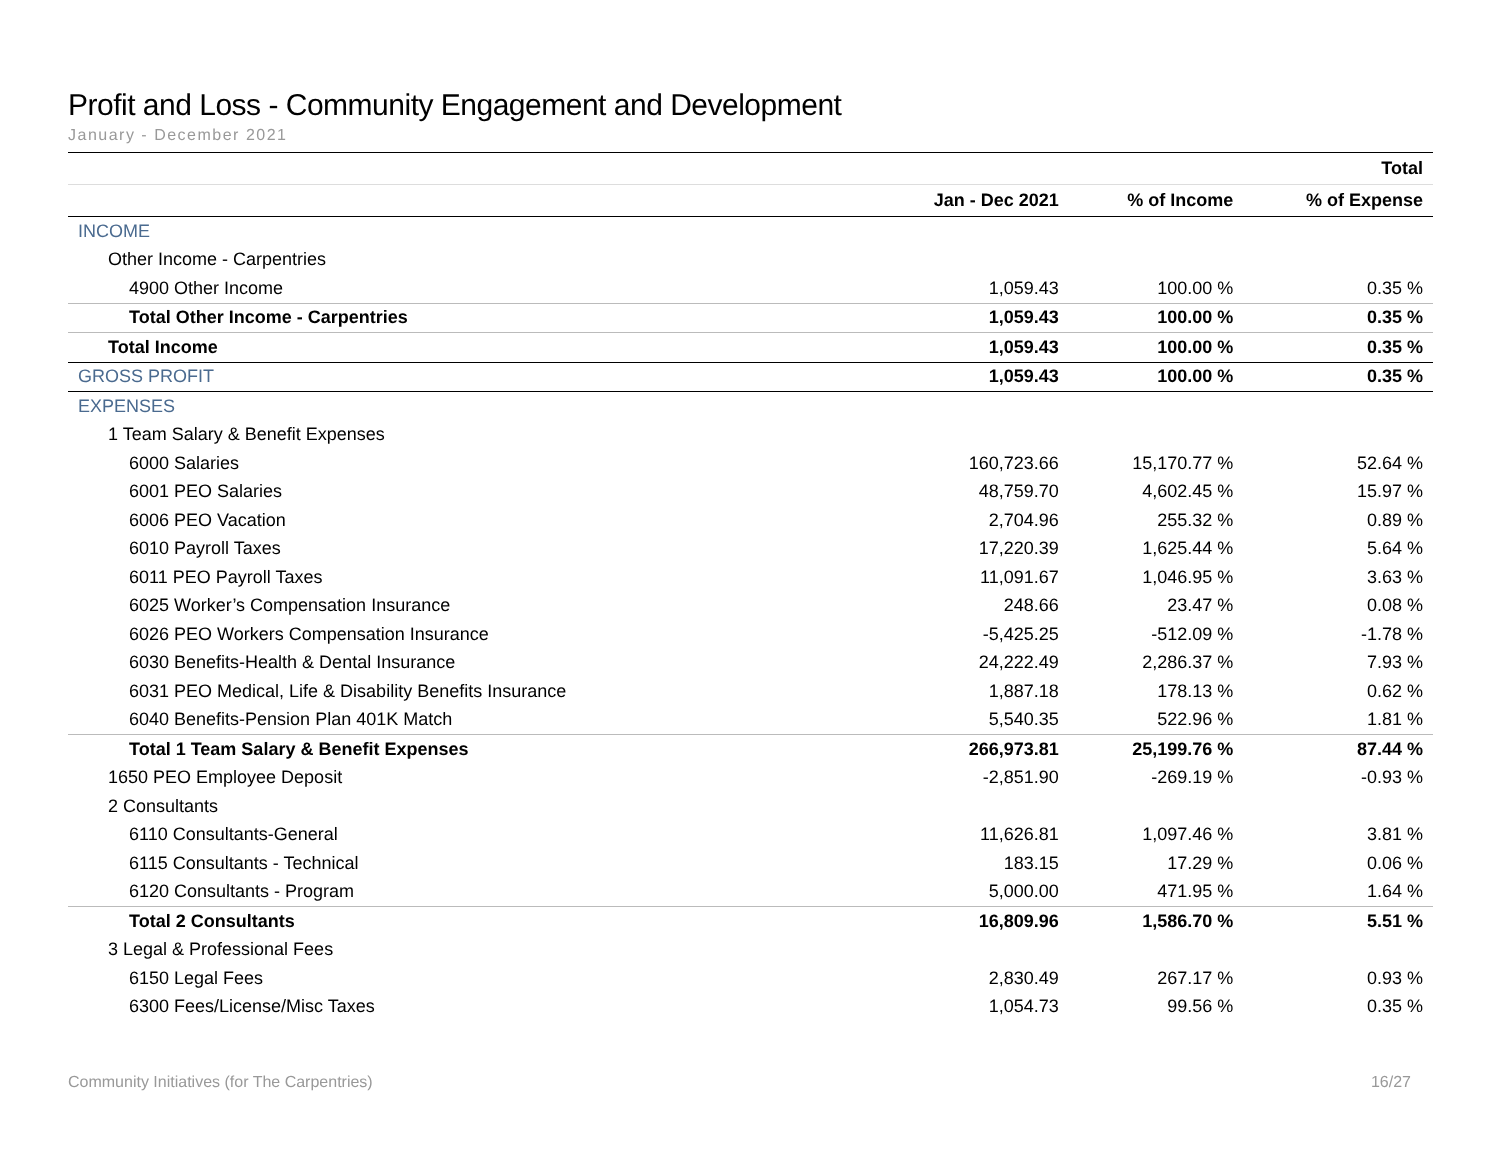Profit and Loss - Community Engagement and Development
January - December 2021
| | Total | | |
| --- | --- | --- | --- |
| | Jan - Dec 2021 | % of Income | % of Expense |
| INCOME | | | |
| Other Income - Carpentries | | | |
| 4900 Other Income | 1,059.43 | 100.00 % | 0.35 % |
| Total Other Income - Carpentries | 1,059.43 | 100.00 % | 0.35 % |
| Total Income | 1,059.43 | 100.00 % | 0.35 % |
| GROSS PROFIT | 1,059.43 | 100.00 % | 0.35 % |
| EXPENSES | | | |
| 1 Team Salary & Benefit Expenses | | | |
| 6000 Salaries | 160,723.66 | 15,170.77 % | 52.64 % |
| 6001 PEO Salaries | 48,759.70 | 4,602.45 % | 15.97 % |
| 6006 PEO Vacation | 2,704.96 | 255.32 % | 0.89 % |
| 6010 Payroll Taxes | 17,220.39 | 1,625.44 % | 5.64 % |
| 6011 PEO Payroll Taxes | 11,091.67 | 1,046.95 % | 3.63 % |
| 6025 Worker’s Compensation Insurance | 248.66 | 23.47 % | 0.08 % |
| 6026 PEO Workers Compensation Insurance | -5,425.25 | -512.09 % | -1.78 % |
| 6030 Benefits-Health & Dental Insurance | 24,222.49 | 2,286.37 % | 7.93 % |
| 6031 PEO Medical, Life & Disability Benefits Insurance | 1,887.18 | 178.13 % | 0.62 % |
| 6040 Benefits-Pension Plan 401K Match | 5,540.35 | 522.96 % | 1.81 % |
| Total 1 Team Salary & Benefit Expenses | 266,973.81 | 25,199.76 % | 87.44 % |
| 1650 PEO Employee Deposit | -2,851.90 | -269.19 % | -0.93 % |
| 2 Consultants | | | |
| 6110 Consultants-General | 11,626.81 | 1,097.46 % | 3.81 % |
| 6115 Consultants - Technical | 183.15 | 17.29 % | 0.06 % |
| 6120 Consultants - Program | 5,000.00 | 471.95 % | 1.64 % |
| Total 2 Consultants | 16,809.96 | 1,586.70 % | 5.51 % |
| 3 Legal & Professional Fees | | | |
| 6150 Legal Fees | 2,830.49 | 267.17 % | 0.93 % |
| 6300 Fees/License/Misc Taxes | 1,054.73 | 99.56 % | 0.35 % |
Community Initiatives (for The Carpentries) 16/27